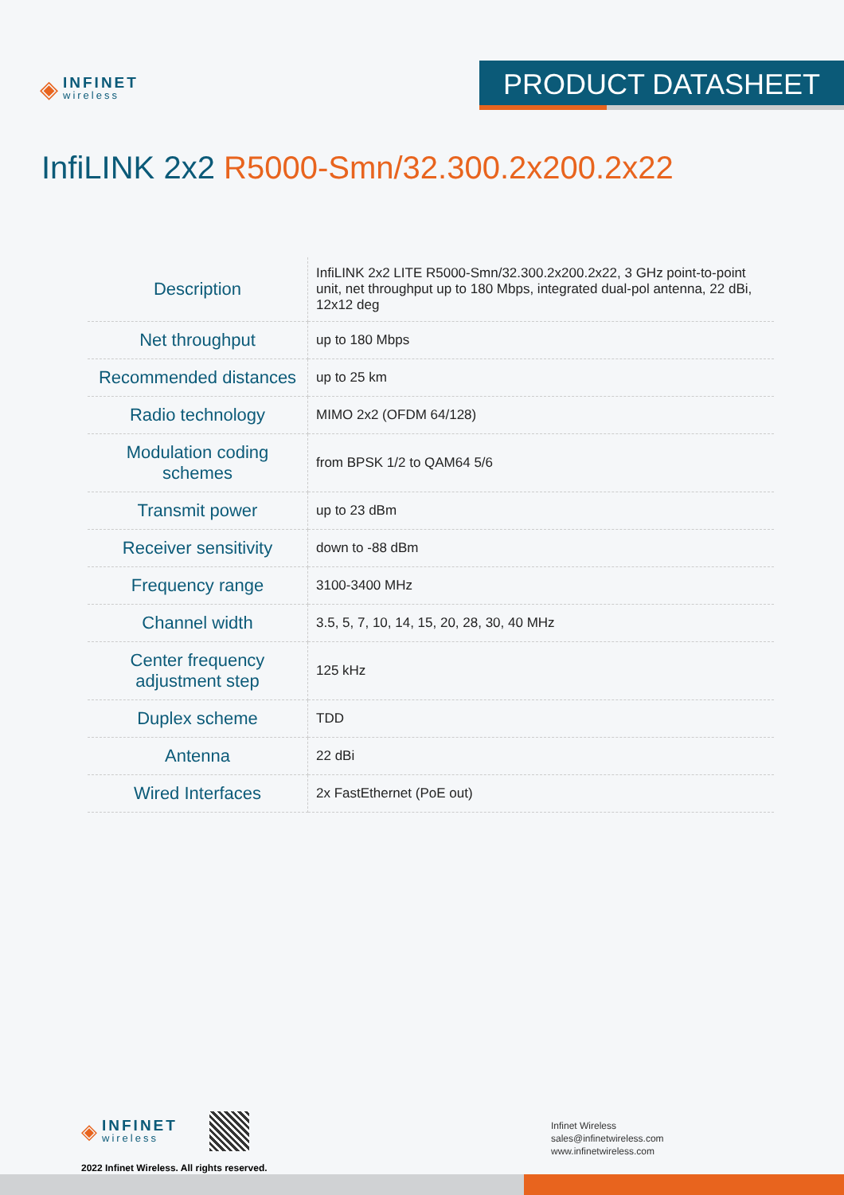◈
INFINET
wireless
PRODUCT DATASHEET
InfiLINK 2x2 R5000-Smn/32.300.2x200.2x22
| Description | InfiLINK 2x2 LITE R5000-Smn/32.300.2x200.2x22, 3 GHz point-to-point unit, net throughput up to 180 Mbps, integrated dual-pol antenna, 22 dBi, 12x12 deg |
| Net throughput | up to 180 Mbps |
| Recommended distances | up to 25 km |
| Radio technology | MIMO 2x2 (OFDM 64/128) |
| Modulation coding schemes | from BPSK 1/2 to QAM64 5/6 |
| Transmit power | up to 23 dBm |
| Receiver sensitivity | down to -88 dBm |
| Frequency range | 3100-3400 MHz |
| Channel width | 3.5, 5, 7, 10, 14, 15, 20, 28, 30, 40 MHz |
| Center frequency adjustment step | 125 kHz |
| Duplex scheme | TDD |
| Antenna | 22 dBi |
| Wired Interfaces | 2x FastEthernet (PoE out) |
◈
INFINET
wireless
2022 Infinet Wireless. All rights reserved.
Infinet Wireless
sales@infinetwireless.com
www.infinetwireless.com